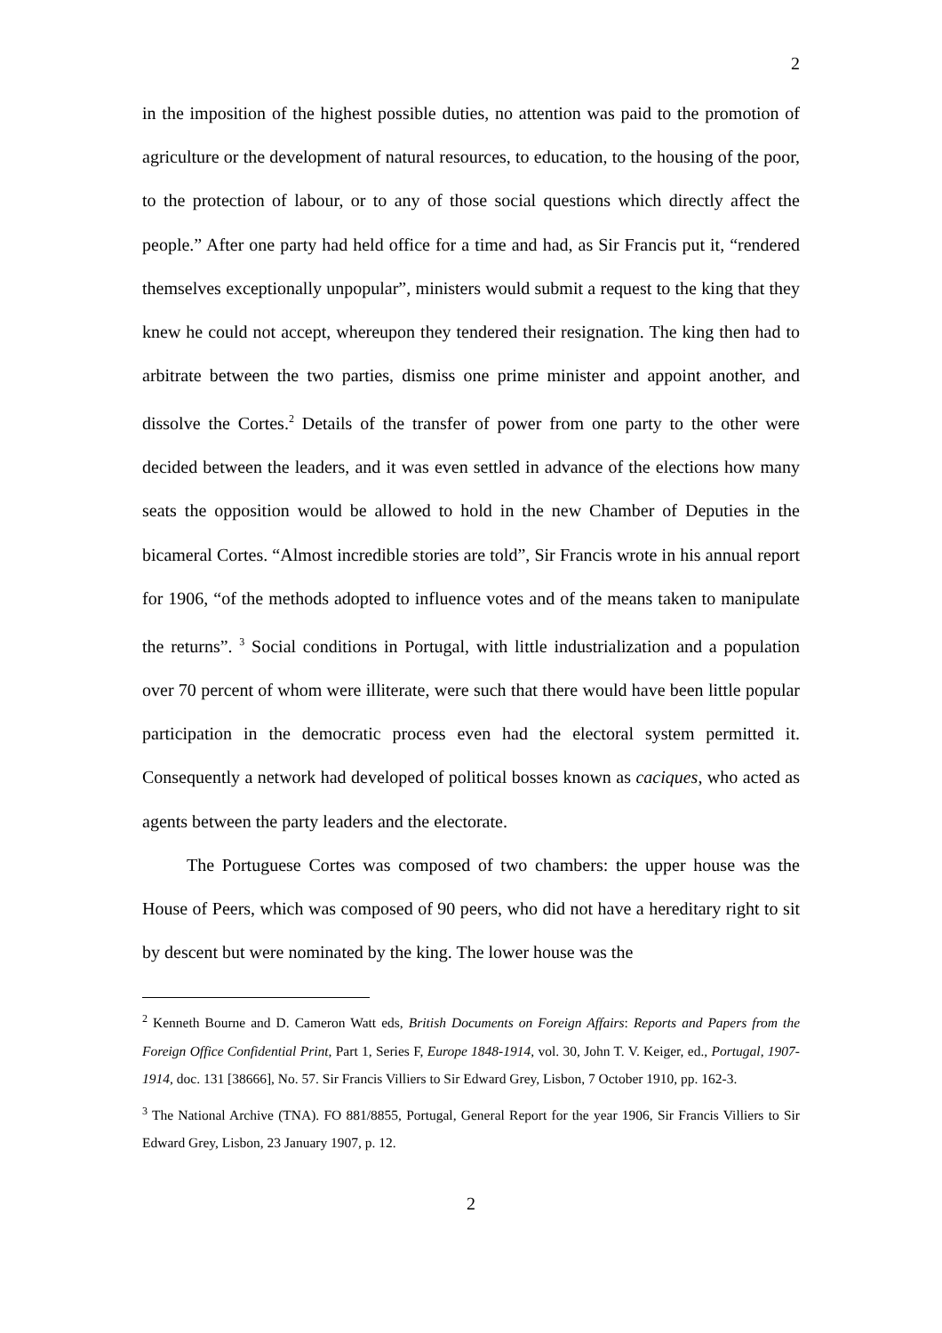2
in the imposition of the highest possible duties, no attention was paid to the promotion of agriculture or the development of natural resources, to education, to the housing of the poor, to the protection of labour, or to any of those social questions which directly affect the people.” After one party had held office for a time and had, as Sir Francis put it, “rendered themselves exceptionally unpopular”, ministers would submit a request to the king that they knew he could not accept, whereupon they tendered their resignation. The king then had to arbitrate between the two parties, dismiss one prime minister and appoint another, and dissolve the Cortes.<sup>2</sup> Details of the transfer of power from one party to the other were decided between the leaders, and it was even settled in advance of the elections how many seats the opposition would be allowed to hold in the new Chamber of Deputies in the bicameral Cortes. “Almost incredible stories are told”, Sir Francis wrote in his annual report for 1906, “of the methods adopted to influence votes and of the means taken to manipulate the returns”. <sup>3</sup> Social conditions in Portugal, with little industrialization and a population over 70 percent of whom were illiterate, were such that there would have been little popular participation in the democratic process even had the electoral system permitted it. Consequently a network had developed of political bosses known as caciques, who acted as agents between the party leaders and the electorate.
The Portuguese Cortes was composed of two chambers: the upper house was the House of Peers, which was composed of 90 peers, who did not have a hereditary right to sit by descent but were nominated by the king. The lower house was the
<sup>2</sup> Kenneth Bourne and D. Cameron Watt eds, British Documents on Foreign Affairs: Reports and Papers from the Foreign Office Confidential Print, Part 1, Series F, Europe 1848-1914, vol. 30, John T. V. Keiger, ed., Portugal, 1907-1914, doc. 131 [38666], No. 57. Sir Francis Villiers to Sir Edward Grey, Lisbon, 7 October 1910, pp. 162-3.
<sup>3</sup> The National Archive (TNA). FO 881/8855, Portugal, General Report for the year 1906, Sir Francis Villiers to Sir Edward Grey, Lisbon, 23 January 1907, p. 12.
2